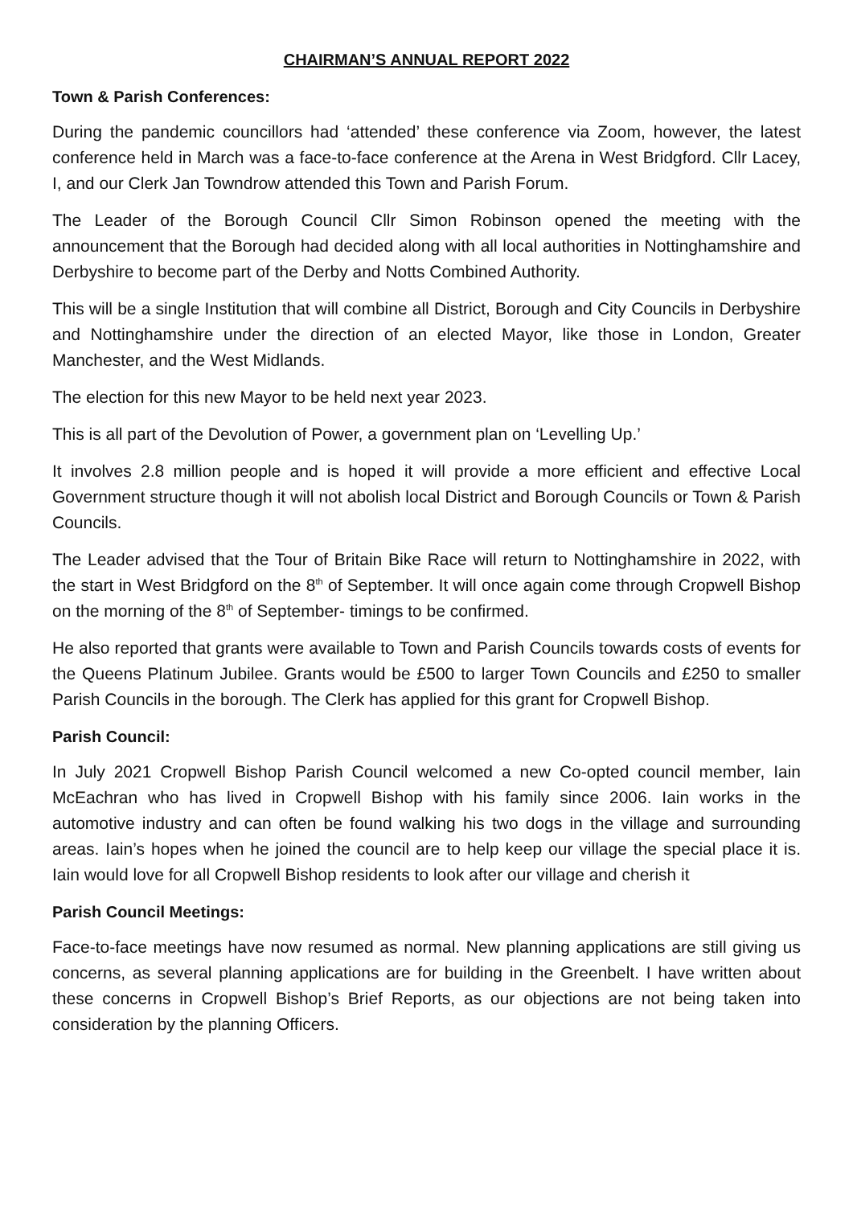CHAIRMAN’S ANNUAL REPORT 2022
Town & Parish Conferences:
During the pandemic councillors had ‘attended’ these conference via Zoom, however, the latest conference held in March was a face-to-face conference at the Arena in West Bridgford. Cllr Lacey, I, and our Clerk Jan Towndrow attended this Town and Parish Forum.
The Leader of the Borough Council Cllr Simon Robinson opened the meeting with the announcement that the Borough had decided along with all local authorities in Nottinghamshire and Derbyshire to become part of the Derby and Notts Combined Authority.
This will be a single Institution that will combine all District, Borough and City Councils in Derbyshire and Nottinghamshire under the direction of an elected Mayor, like those in London, Greater Manchester, and the West Midlands.
The election for this new Mayor to be held next year 2023.
This is all part of the Devolution of Power, a government plan on ‘Levelling Up.’
It involves 2.8 million people and is hoped it will provide a more efficient and effective Local Government structure though it will not abolish local District and Borough Councils or Town & Parish Councils.
The Leader advised that the Tour of Britain Bike Race will return to Nottinghamshire in 2022, with the start in West Bridgford on the 8<sup>th</sup> of September. It will once again come through Cropwell Bishop on the morning of the 8<sup>th</sup> of September- timings to be confirmed.
He also reported that grants were available to Town and Parish Councils towards costs of events for the Queens Platinum Jubilee. Grants would be £500 to larger Town Councils and £250 to smaller Parish Councils in the borough. The Clerk has applied for this grant for Cropwell Bishop.
Parish Council:
In July 2021 Cropwell Bishop Parish Council welcomed a new Co-opted council member, Iain McEachran who has lived in Cropwell Bishop with his family since 2006. Iain works in the automotive industry and can often be found walking his two dogs in the village and surrounding areas. Iain’s hopes when he joined the council are to help keep our village the special place it is. Iain would love for all Cropwell Bishop residents to look after our village and cherish it
Parish Council Meetings:
Face-to-face meetings have now resumed as normal. New planning applications are still giving us concerns, as several planning applications are for building in the Greenbelt. I have written about these concerns in Cropwell Bishop’s Brief Reports, as our objections are not being taken into consideration by the planning Officers.